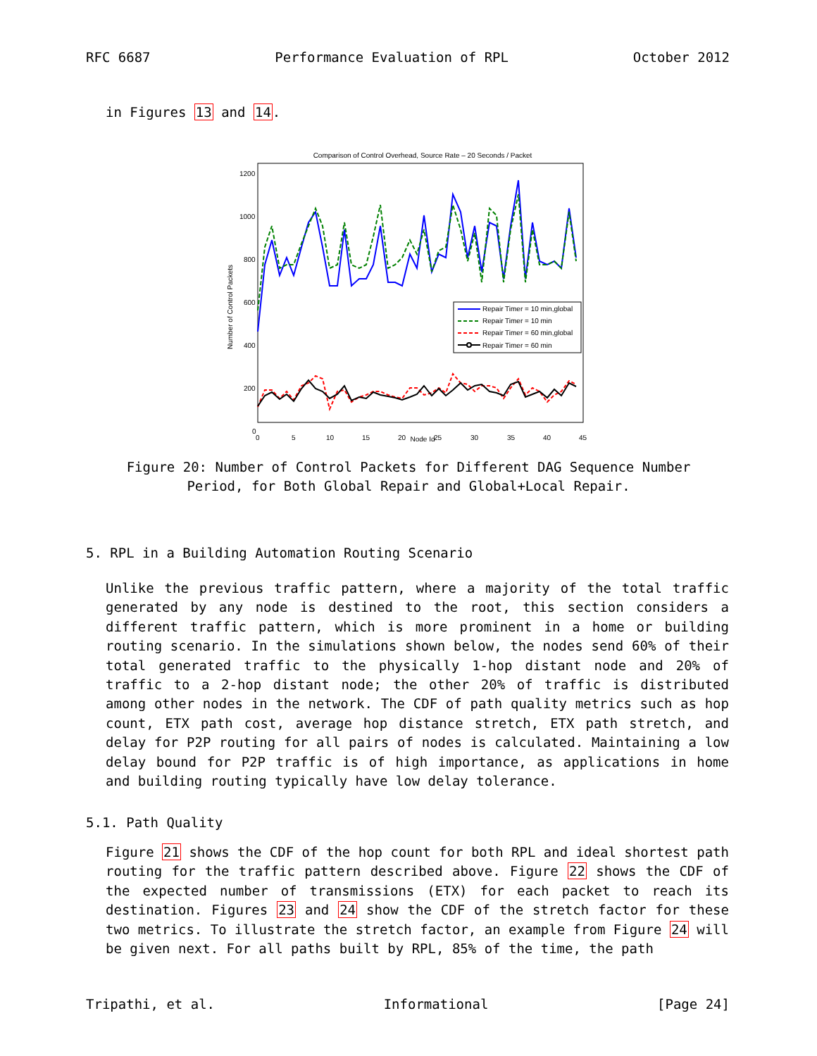RFC 6687 Performance Evaluation of RPL October 2012
in Figures 13 and 14.
Comparison of Control Overhead, Source Rate – 20 Seconds / Packet
1200
1000
800
600
400
200
0
0
5
10
15
20
25
30
35
40
45
Number of Control Packets
Repair Timer = 10 min,global
Repair Timer = 10 min
Repair Timer = 60 min,global
Repair Timer = 60 min
Node Id
Figure 20: Number of Control Packets for Different DAG Sequence Number
Period, for Both Global Repair and Global+Local Repair.
5. RPL in a Building Automation Routing Scenario
Unlike the previous traffic pattern, where a majority of the total traffic generated by any node is destined to the root, this section considers a different traffic pattern, which is more prominent in a home or building routing scenario. In the simulations shown below, the nodes send 60% of their total generated traffic to the physically 1-hop distant node and 20% of traffic to a 2-hop distant node; the other 20% of traffic is distributed among other nodes in the network. The CDF of path quality metrics such as hop count, ETX path cost, average hop distance stretch, ETX path stretch, and delay for P2P routing for all pairs of nodes is calculated. Maintaining a low delay bound for P2P traffic is of high importance, as applications in home and building routing typically have low delay tolerance.
5.1. Path Quality
Figure 21 shows the CDF of the hop count for both RPL and ideal shortest path routing for the traffic pattern described above. Figure 22 shows the CDF of the expected number of transmissions (ETX) for each packet to reach its destination. Figures 23 and 24 show the CDF of the stretch factor for these two metrics. To illustrate the stretch factor, an example from Figure 24 will be given next. For all paths built by RPL, 85% of the time, the path
Tripathi, et al. Informational [Page 24]